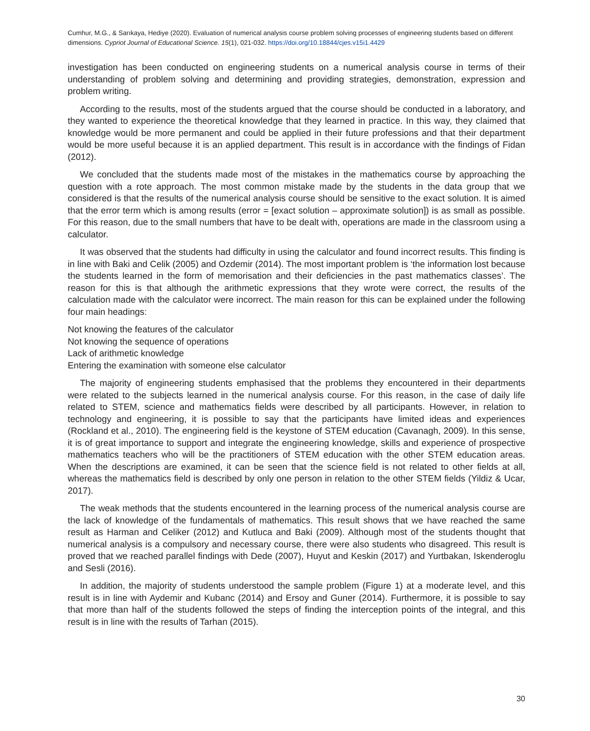Cumhur, M.G., & Sarıkaya, Hediye (2020). Evaluation of numerical analysis course problem solving processes of engineering students based on different dimensions. Cypriot Journal of Educational Science. 15(1), 021-032. https://doi.org/10.18844/cjes.v15i1.4429
investigation has been conducted on engineering students on a numerical analysis course in terms of their understanding of problem solving and determining and providing strategies, demonstration, expression and problem writing.
According to the results, most of the students argued that the course should be conducted in a laboratory, and they wanted to experience the theoretical knowledge that they learned in practice. In this way, they claimed that knowledge would be more permanent and could be applied in their future professions and that their department would be more useful because it is an applied department. This result is in accordance with the findings of Fidan (2012).
We concluded that the students made most of the mistakes in the mathematics course by approaching the question with a rote approach. The most common mistake made by the students in the data group that we considered is that the results of the numerical analysis course should be sensitive to the exact solution. It is aimed that the error term which is among results (error = [exact solution – approximate solution]) is as small as possible. For this reason, due to the small numbers that have to be dealt with, operations are made in the classroom using a calculator.
It was observed that the students had difficulty in using the calculator and found incorrect results. This finding is in line with Baki and Celik (2005) and Ozdemir (2014). The most important problem is ‘the information lost because the students learned in the form of memorisation and their deficiencies in the past mathematics classes’. The reason for this is that although the arithmetic expressions that they wrote were correct, the results of the calculation made with the calculator were incorrect. The main reason for this can be explained under the following four main headings:
Not knowing the features of the calculator
Not knowing the sequence of operations
Lack of arithmetic knowledge
Entering the examination with someone else calculator
The majority of engineering students emphasised that the problems they encountered in their departments were related to the subjects learned in the numerical analysis course. For this reason, in the case of daily life related to STEM, science and mathematics fields were described by all participants. However, in relation to technology and engineering, it is possible to say that the participants have limited ideas and experiences (Rockland et al., 2010). The engineering field is the keystone of STEM education (Cavanagh, 2009). In this sense, it is of great importance to support and integrate the engineering knowledge, skills and experience of prospective mathematics teachers who will be the practitioners of STEM education with the other STEM education areas. When the descriptions are examined, it can be seen that the science field is not related to other fields at all, whereas the mathematics field is described by only one person in relation to the other STEM fields (Yildiz & Ucar, 2017).
The weak methods that the students encountered in the learning process of the numerical analysis course are the lack of knowledge of the fundamentals of mathematics. This result shows that we have reached the same result as Harman and Celiker (2012) and Kutluca and Baki (2009). Although most of the students thought that numerical analysis is a compulsory and necessary course, there were also students who disagreed. This result is proved that we reached parallel findings with Dede (2007), Huyut and Keskin (2017) and Yurtbakan, Iskenderoglu and Sesli (2016).
In addition, the majority of students understood the sample problem (Figure 1) at a moderate level, and this result is in line with Aydemir and Kubanc (2014) and Ersoy and Guner (2014). Furthermore, it is possible to say that more than half of the students followed the steps of finding the interception points of the integral, and this result is in line with the results of Tarhan (2015).
30